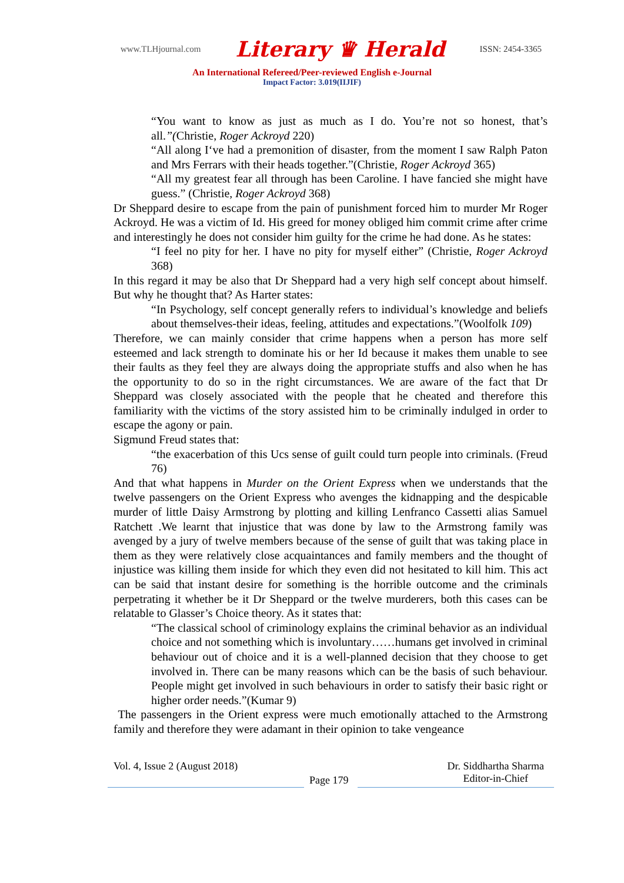www.TLHjournal.com Literary ♛ Herald ISSN: 2454-3365
An International Refereed/Peer-reviewed English e-Journal
Impact Factor: 3.019(IIJIF)
“You want to know as just as much as I do. You’re not so honest, that’s all.”(Christie, Roger Ackroyd 220)
“All along I‘ve had a premonition of disaster, from the moment I saw Ralph Paton and Mrs Ferrars with their heads together.”(Christie, Roger Ackroyd 365)
“All my greatest fear all through has been Caroline. I have fancied she might have guess.” (Christie, Roger Ackroyd 368)
Dr Sheppard desire to escape from the pain of punishment forced him to murder Mr Roger Ackroyd. He was a victim of Id. His greed for money obliged him commit crime after crime and interestingly he does not consider him guilty for the crime he had done. As he states:
“I feel no pity for her. I have no pity for myself either” (Christie, Roger Ackroyd 368)
In this regard it may be also that Dr Sheppard had a very high self concept about himself. But why he thought that? As Harter states:
“In Psychology, self concept generally refers to individual’s knowledge and beliefs about themselves-their ideas, feeling, attitudes and expectations.”(Woolfolk 109)
Therefore, we can mainly consider that crime happens when a person has more self esteemed and lack strength to dominate his or her Id because it makes them unable to see their faults as they feel they are always doing the appropriate stuffs and also when he has the opportunity to do so in the right circumstances. We are aware of the fact that Dr Sheppard was closely associated with the people that he cheated and therefore this familiarity with the victims of the story assisted him to be criminally indulged in order to escape the agony or pain.
Sigmund Freud states that:
“the exacerbation of this Ucs sense of guilt could turn people into criminals. (Freud 76)
And that what happens in Murder on the Orient Express when we understands that the twelve passengers on the Orient Express who avenges the kidnapping and the despicable murder of little Daisy Armstrong by plotting and killing Lenfranco Cassetti alias Samuel Ratchett .We learnt that injustice that was done by law to the Armstrong family was avenged by a jury of twelve members because of the sense of guilt that was taking place in them as they were relatively close acquaintances and family members and the thought of injustice was killing them inside for which they even did not hesitated to kill him. This act can be said that instant desire for something is the horrible outcome and the criminals perpetrating it whether be it Dr Sheppard or the twelve murderers, both this cases can be relatable to Glasser’s Choice theory. As it states that:
“The classical school of criminology explains the criminal behavior as an individual choice and not something which is involuntary……humans get involved in criminal behaviour out of choice and it is a well-planned decision that they choose to get involved in. There can be many reasons which can be the basis of such behaviour. People might get involved in such behaviours in order to satisfy their basic right or higher order needs.”(Kumar 9)
The passengers in the Orient express were much emotionally attached to the Armstrong family and therefore they were adamant in their opinion to take vengeance
Vol. 4, Issue 2 (August 2018)
Page 179
Dr. Siddhartha Sharma
Editor-in-Chief